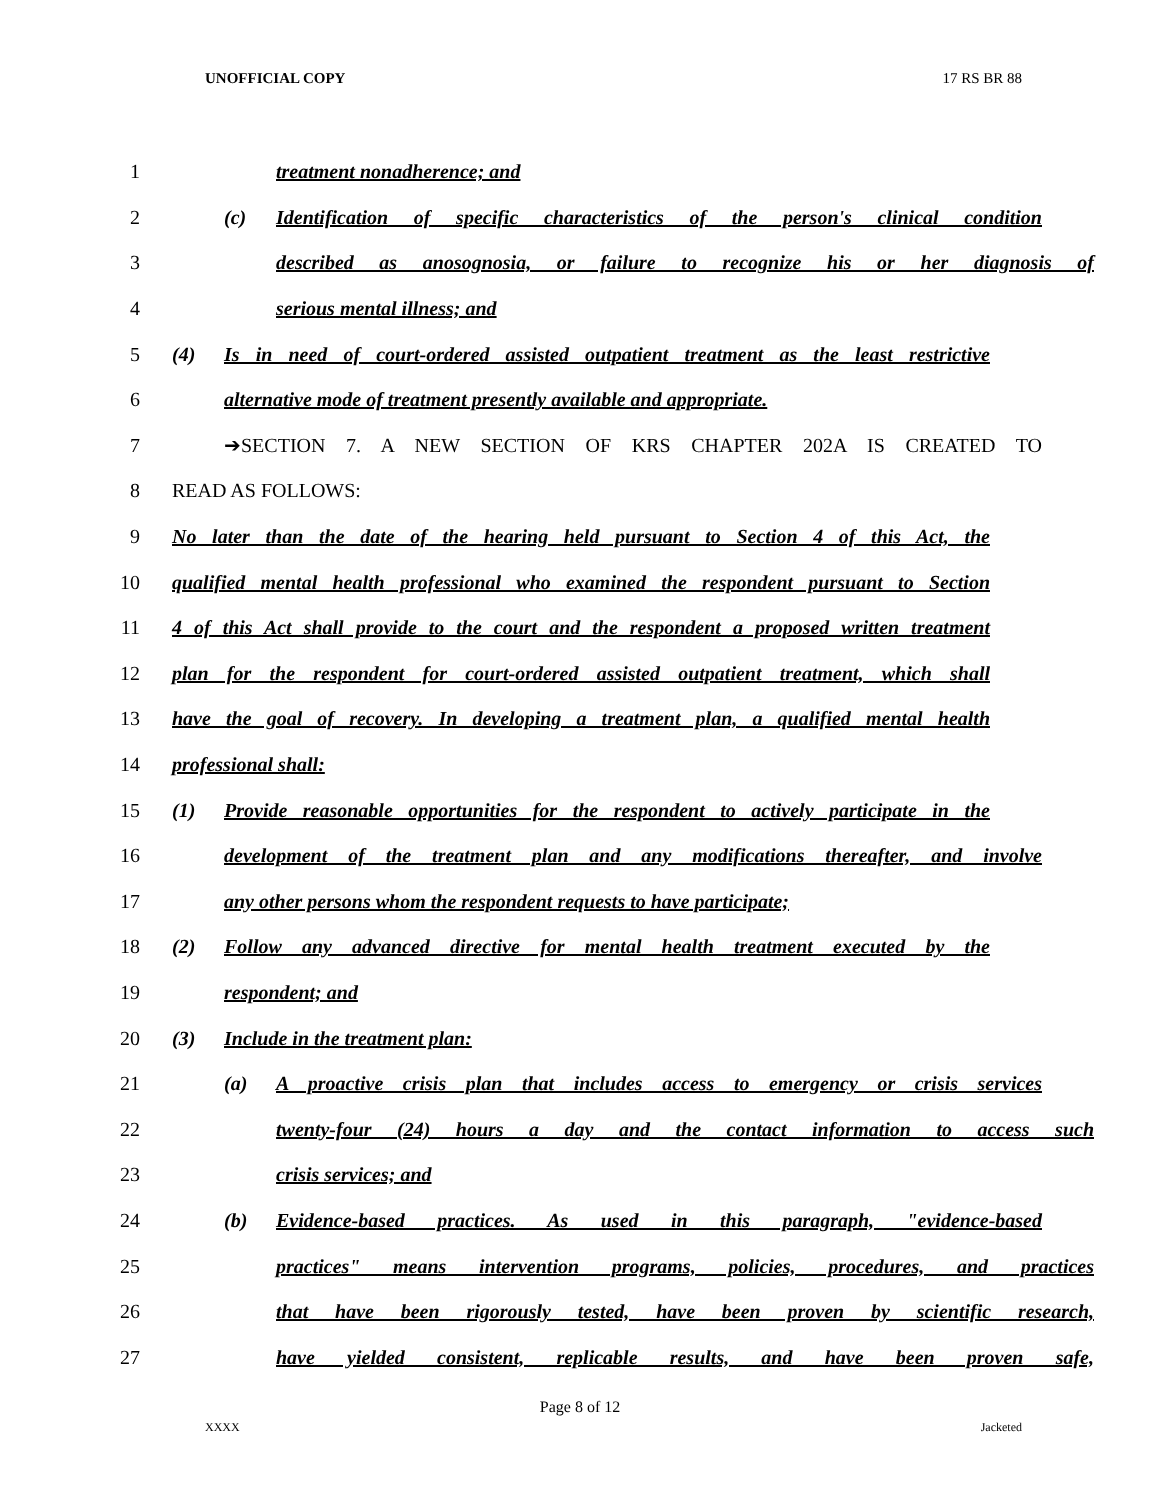UNOFFICIAL COPY 17 RS BR 88
1 treatment nonadherence; and
2
(c) Identification of specific characteristics of the person's clinical condition
3
described as anosognosia, or failure to recognize his or her diagnosis of
4 serious mental illness; and
5
(4) Is in need of court-ordered assisted outpatient treatment as the least restrictive
6 alternative mode of treatment presently available and appropriate.
7 ➔SECTION 7. A NEW SECTION OF KRS CHAPTER 202A IS CREATED TO
8 READ AS FOLLOWS:
9
No later than the date of the hearing held pursuant to Section 4 of this Act, the
10
qualified mental health professional who examined the respondent pursuant to Section
11
4 of this Act shall provide to the court and the respondent a proposed written treatment
12
plan for the respondent for court-ordered assisted outpatient treatment, which shall
13
have the goal of recovery. In developing a treatment plan, a qualified mental health
14 professional shall:
15
(1) Provide reasonable opportunities for the respondent to actively participate in the
16
development of the treatment plan and any modifications thereafter, and involve
17 any other persons whom the respondent requests to have participate;
18
(2) Follow any advanced directive for mental health treatment executed by the
19 respondent; and
20 (3) Include in the treatment plan:
21
(a) A proactive crisis plan that includes access to emergency or crisis services
22
twenty-four (24) hours a day and the contact information to access such
23 crisis services; and
24
(b) Evidence-based practices. As used in this paragraph, "evidence-based
25
practices" means intervention programs, policies, procedures, and practices
26
that have been rigorously tested, have been proven by scientific research,
27
have yielded consistent, replicable results, and have been proven safe,
Page 8 of 12
XXXX Jacketed